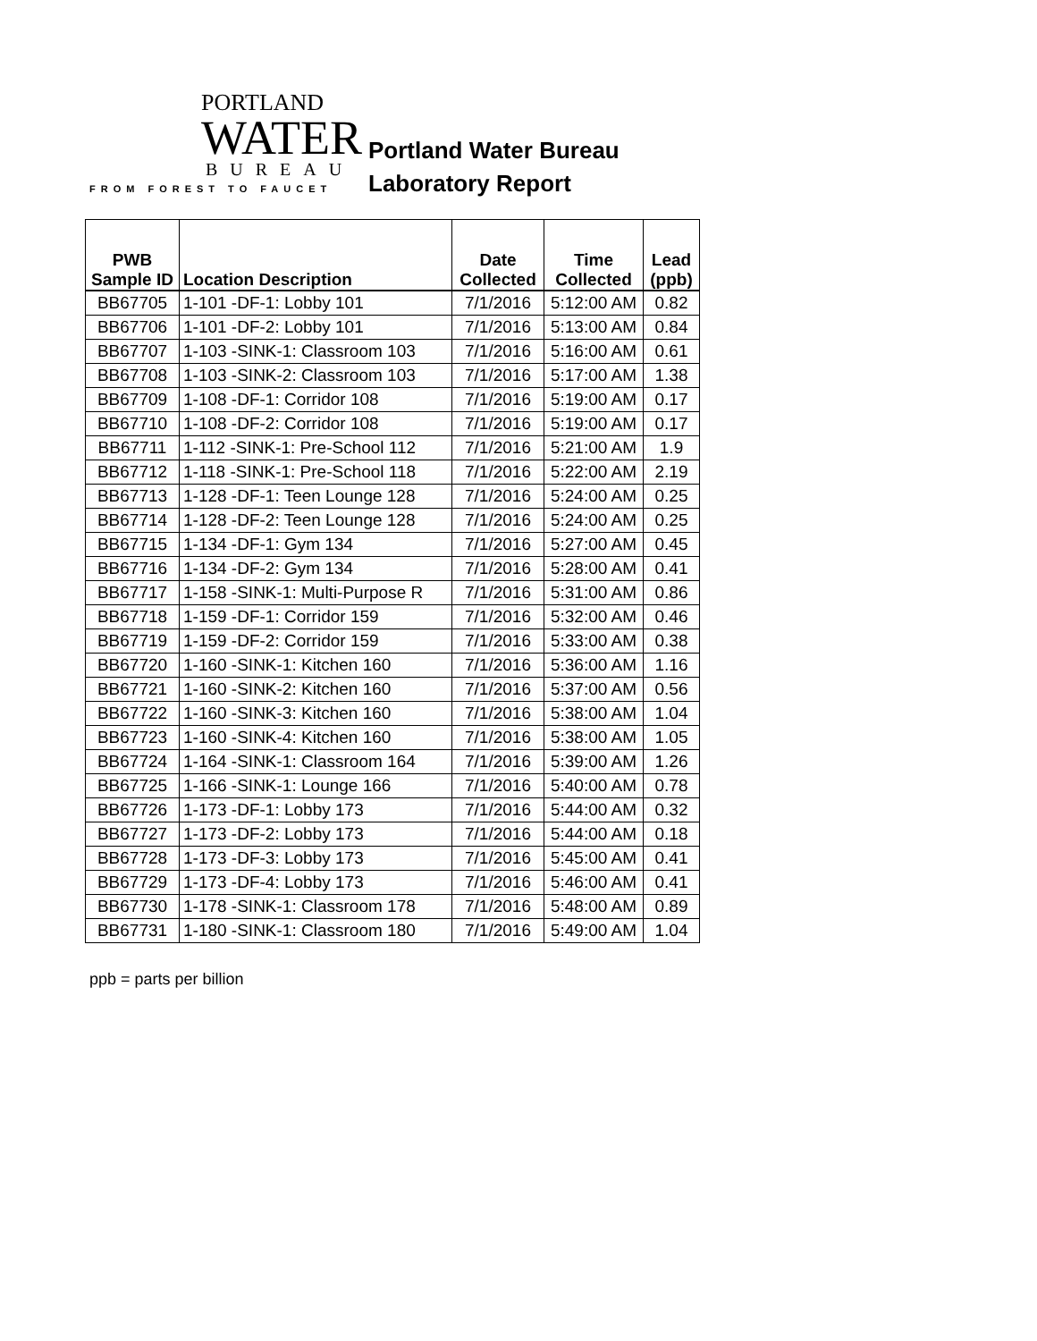PORTLAND
WATER
BUREAU
FROM FOREST TO FAUCET
Portland Water Bureau
Laboratory Report
| PWB Sample ID | Location Description | Date Collected | Time Collected | Lead (ppb) |
| --- | --- | --- | --- | --- |
| BB67705 | 1-101 -DF-1: Lobby 101 | 7/1/2016 | 5:12:00 AM | 0.82 |
| BB67706 | 1-101 -DF-2: Lobby 101 | 7/1/2016 | 5:13:00 AM | 0.84 |
| BB67707 | 1-103 -SINK-1: Classroom 103 | 7/1/2016 | 5:16:00 AM | 0.61 |
| BB67708 | 1-103 -SINK-2: Classroom 103 | 7/1/2016 | 5:17:00 AM | 1.38 |
| BB67709 | 1-108 -DF-1: Corridor 108 | 7/1/2016 | 5:19:00 AM | 0.17 |
| BB67710 | 1-108 -DF-2: Corridor 108 | 7/1/2016 | 5:19:00 AM | 0.17 |
| BB67711 | 1-112 -SINK-1: Pre-School 112 | 7/1/2016 | 5:21:00 AM | 1.9 |
| BB67712 | 1-118 -SINK-1: Pre-School 118 | 7/1/2016 | 5:22:00 AM | 2.19 |
| BB67713 | 1-128 -DF-1: Teen Lounge 128 | 7/1/2016 | 5:24:00 AM | 0.25 |
| BB67714 | 1-128 -DF-2: Teen Lounge 128 | 7/1/2016 | 5:24:00 AM | 0.25 |
| BB67715 | 1-134 -DF-1: Gym 134 | 7/1/2016 | 5:27:00 AM | 0.45 |
| BB67716 | 1-134 -DF-2: Gym 134 | 7/1/2016 | 5:28:00 AM | 0.41 |
| BB67717 | 1-158 -SINK-1: Multi-Purpose R | 7/1/2016 | 5:31:00 AM | 0.86 |
| BB67718 | 1-159 -DF-1: Corridor 159 | 7/1/2016 | 5:32:00 AM | 0.46 |
| BB67719 | 1-159 -DF-2: Corridor 159 | 7/1/2016 | 5:33:00 AM | 0.38 |
| BB67720 | 1-160 -SINK-1: Kitchen 160 | 7/1/2016 | 5:36:00 AM | 1.16 |
| BB67721 | 1-160 -SINK-2: Kitchen 160 | 7/1/2016 | 5:37:00 AM | 0.56 |
| BB67722 | 1-160 -SINK-3: Kitchen 160 | 7/1/2016 | 5:38:00 AM | 1.04 |
| BB67723 | 1-160 -SINK-4: Kitchen 160 | 7/1/2016 | 5:38:00 AM | 1.05 |
| BB67724 | 1-164 -SINK-1: Classroom 164 | 7/1/2016 | 5:39:00 AM | 1.26 |
| BB67725 | 1-166 -SINK-1: Lounge 166 | 7/1/2016 | 5:40:00 AM | 0.78 |
| BB67726 | 1-173 -DF-1: Lobby 173 | 7/1/2016 | 5:44:00 AM | 0.32 |
| BB67727 | 1-173 -DF-2: Lobby 173 | 7/1/2016 | 5:44:00 AM | 0.18 |
| BB67728 | 1-173 -DF-3: Lobby 173 | 7/1/2016 | 5:45:00 AM | 0.41 |
| BB67729 | 1-173 -DF-4: Lobby 173 | 7/1/2016 | 5:46:00 AM | 0.41 |
| BB67730 | 1-178 -SINK-1: Classroom 178 | 7/1/2016 | 5:48:00 AM | 0.89 |
| BB67731 | 1-180 -SINK-1: Classroom 180 | 7/1/2016 | 5:49:00 AM | 1.04 |
ppb = parts per billion